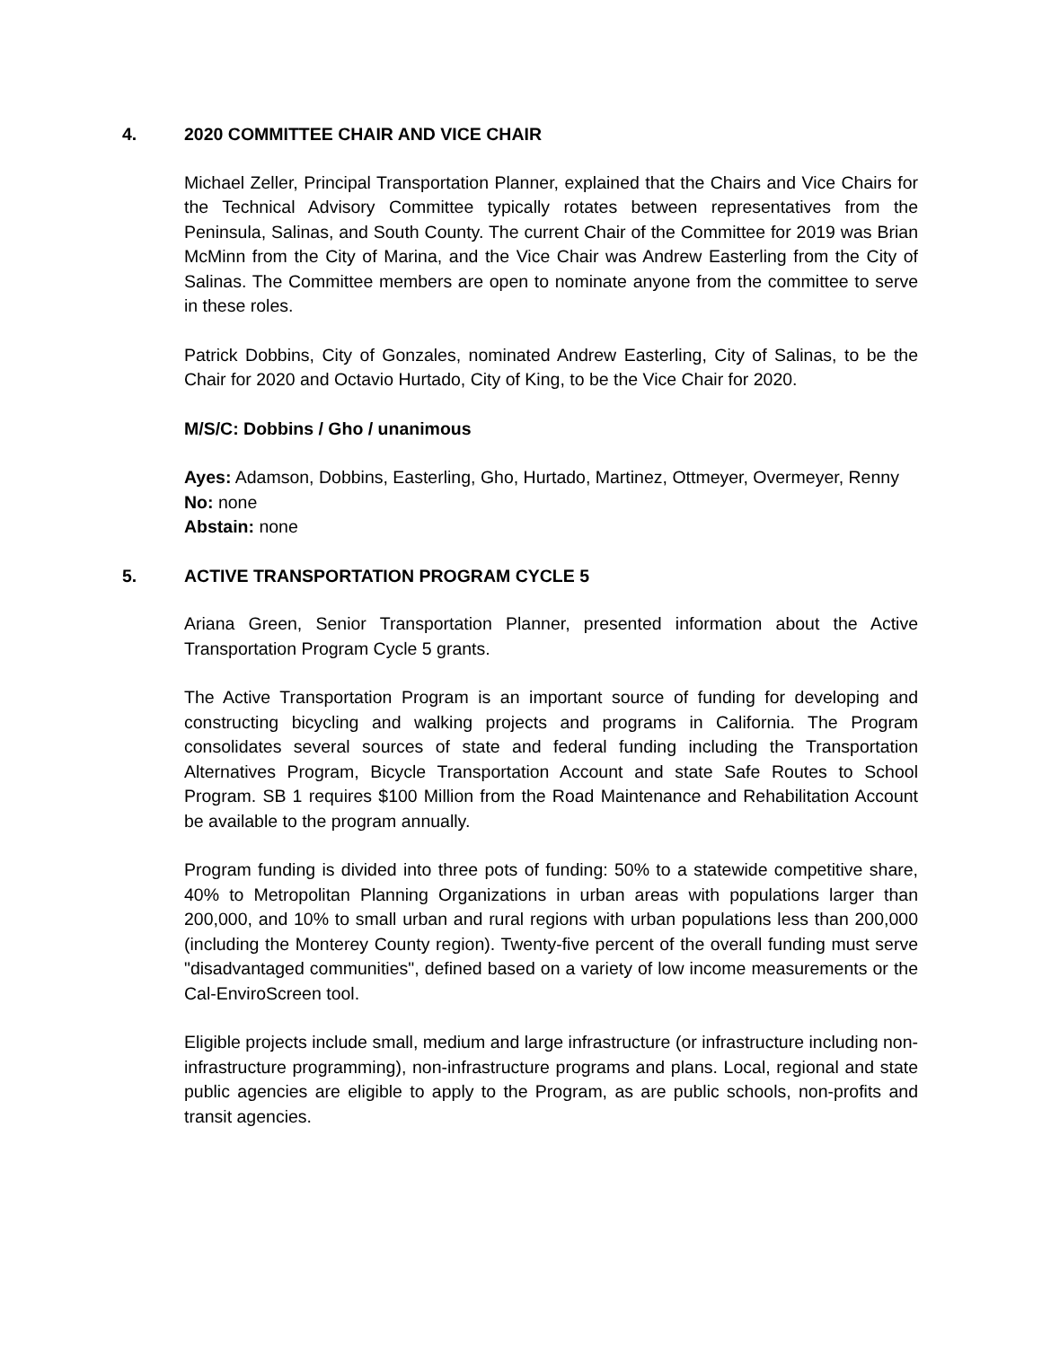4. 2020 COMMITTEE CHAIR AND VICE CHAIR
Michael Zeller, Principal Transportation Planner, explained that the Chairs and Vice Chairs for the Technical Advisory Committee typically rotates between representatives from the Peninsula, Salinas, and South County. The current Chair of the Committee for 2019 was Brian McMinn from the City of Marina, and the Vice Chair was Andrew Easterling from the City of Salinas. The Committee members are open to nominate anyone from the committee to serve in these roles.
Patrick Dobbins, City of Gonzales, nominated Andrew Easterling, City of Salinas, to be the Chair for 2020 and Octavio Hurtado, City of King, to be the Vice Chair for 2020.
M/S/C: Dobbins / Gho / unanimous
Ayes: Adamson, Dobbins, Easterling, Gho, Hurtado, Martinez, Ottmeyer, Overmeyer, Renny
No: none
Abstain: none
5. ACTIVE TRANSPORTATION PROGRAM CYCLE 5
Ariana Green, Senior Transportation Planner, presented information about the Active Transportation Program Cycle 5 grants.
The Active Transportation Program is an important source of funding for developing and constructing bicycling and walking projects and programs in California. The Program consolidates several sources of state and federal funding including the Transportation Alternatives Program, Bicycle Transportation Account and state Safe Routes to School Program. SB 1 requires $100 Million from the Road Maintenance and Rehabilitation Account be available to the program annually.
Program funding is divided into three pots of funding: 50% to a statewide competitive share, 40% to Metropolitan Planning Organizations in urban areas with populations larger than 200,000, and 10% to small urban and rural regions with urban populations less than 200,000 (including the Monterey County region). Twenty-five percent of the overall funding must serve "disadvantaged communities", defined based on a variety of low income measurements or the Cal-EnviroScreen tool.
Eligible projects include small, medium and large infrastructure (or infrastructure including non-infrastructure programming), non-infrastructure programs and plans. Local, regional and state public agencies are eligible to apply to the Program, as are public schools, non-profits and transit agencies.